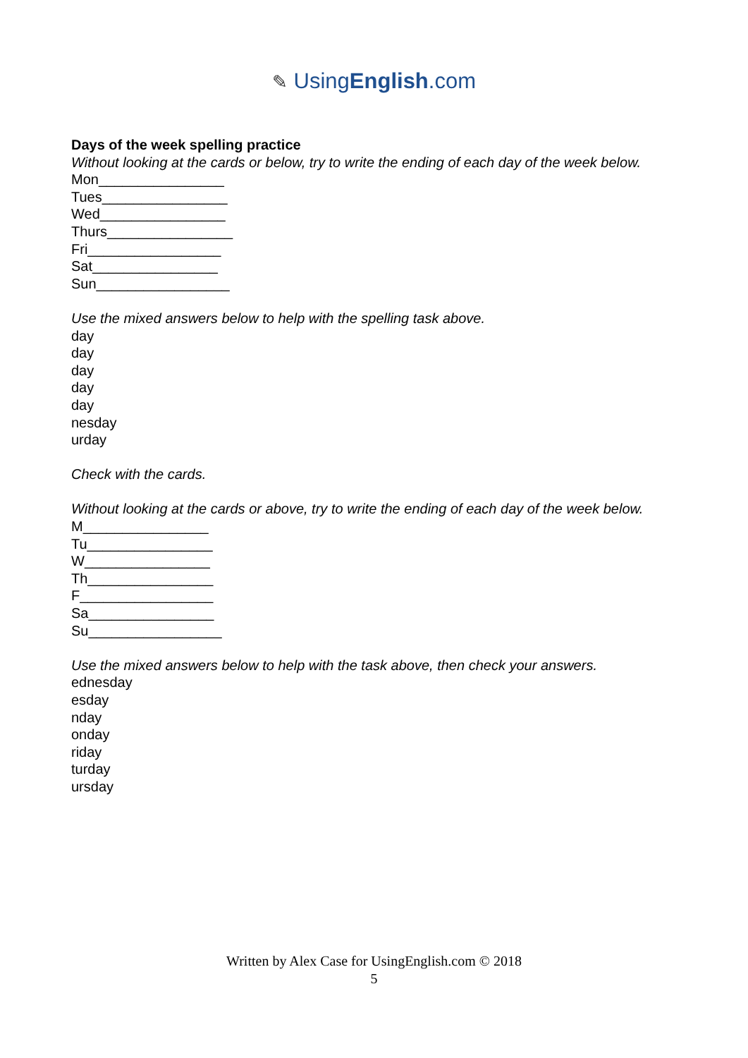✎ UsingEnglish.com
Days of the week spelling practice
Without looking at the cards or below, try to write the ending of each day of the week below.
Mon________________
Tues________________
Wed________________
Thurs________________
Fri_________________
Sat________________
Sun_________________
Use the mixed answers below to help with the spelling task above.
day
day
day
day
day
nesday
urday
Check with the cards.
Without looking at the cards or above, try to write the ending of each day of the week below.
M________________
Tu________________
W________________
Th________________
F_________________
Sa________________
Su_________________
Use the mixed answers below to help with the task above, then check your answers.
ednesday
esday
nday
onday
riday
turday
ursday
Written by Alex Case for UsingEnglish.com © 2018
5